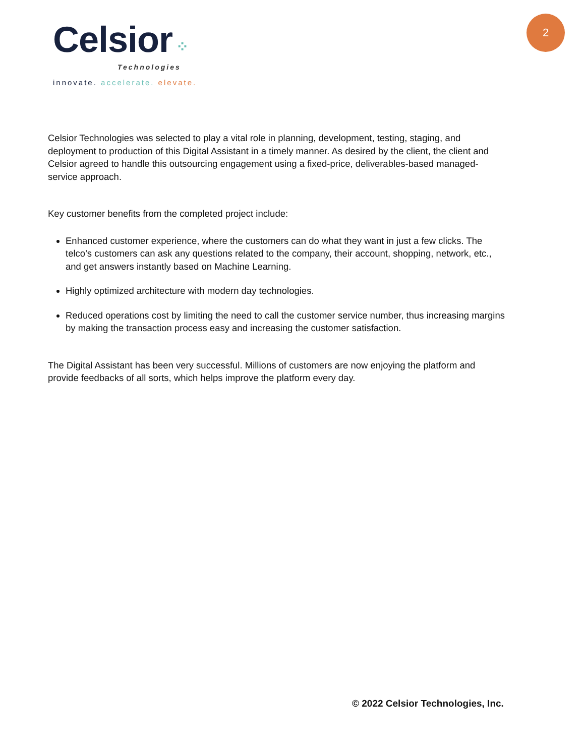Celsior ⁘
Technologies
2
innovate. accelerate. elevate.
Celsior Technologies was selected to play a vital role in planning, development, testing, staging, and deployment to production of this Digital Assistant in a timely manner. As desired by the client, the client and Celsior agreed to handle this outsourcing engagement using a fixed-price, deliverables-based managed-service approach.
Key customer benefits from the completed project include:
Enhanced customer experience, where the customers can do what they want in just a few clicks. The telco’s customers can ask any questions related to the company, their account, shopping, network, etc., and get answers instantly based on Machine Learning.
Highly optimized architecture with modern day technologies.
Reduced operations cost by limiting the need to call the customer service number, thus increasing margins by making the transaction process easy and increasing the customer satisfaction.
The Digital Assistant has been very successful. Millions of customers are now enjoying the platform and provide feedbacks of all sorts, which helps improve the platform every day.
© 2022 Celsior Technologies, Inc.